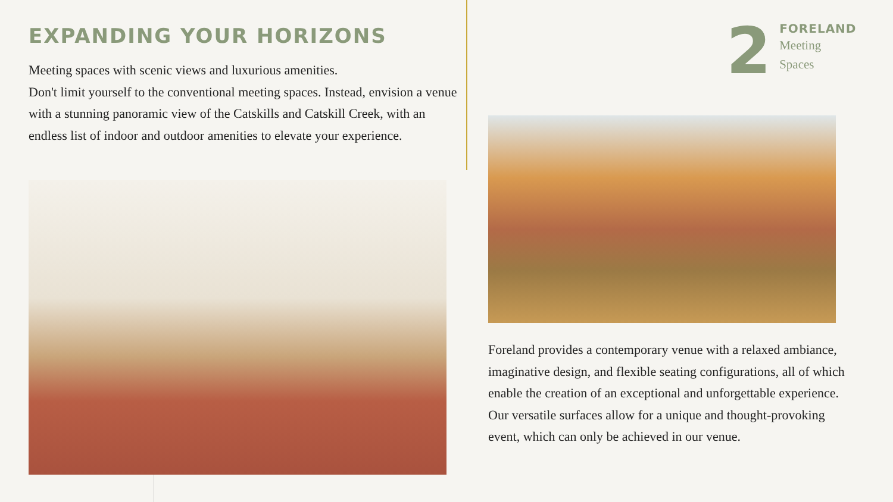EXPANDING YOUR HORIZONS
Meeting spaces with scenic views and luxurious amenities.
Don't limit yourself to the conventional meeting spaces. Instead, envision a venue with a stunning panoramic view of the Catskills and Catskill Creek, with an endless list of indoor and outdoor amenities to elevate your experience.
2
FORELAND
Meeting
Spaces
Foreland provides a contemporary venue with a relaxed ambiance, imaginative design, and flexible seating configurations, all of which enable the creation of an exceptional and unforgettable experience. Our versatile surfaces allow for a unique and thought-provoking event, which can only be achieved in our venue.